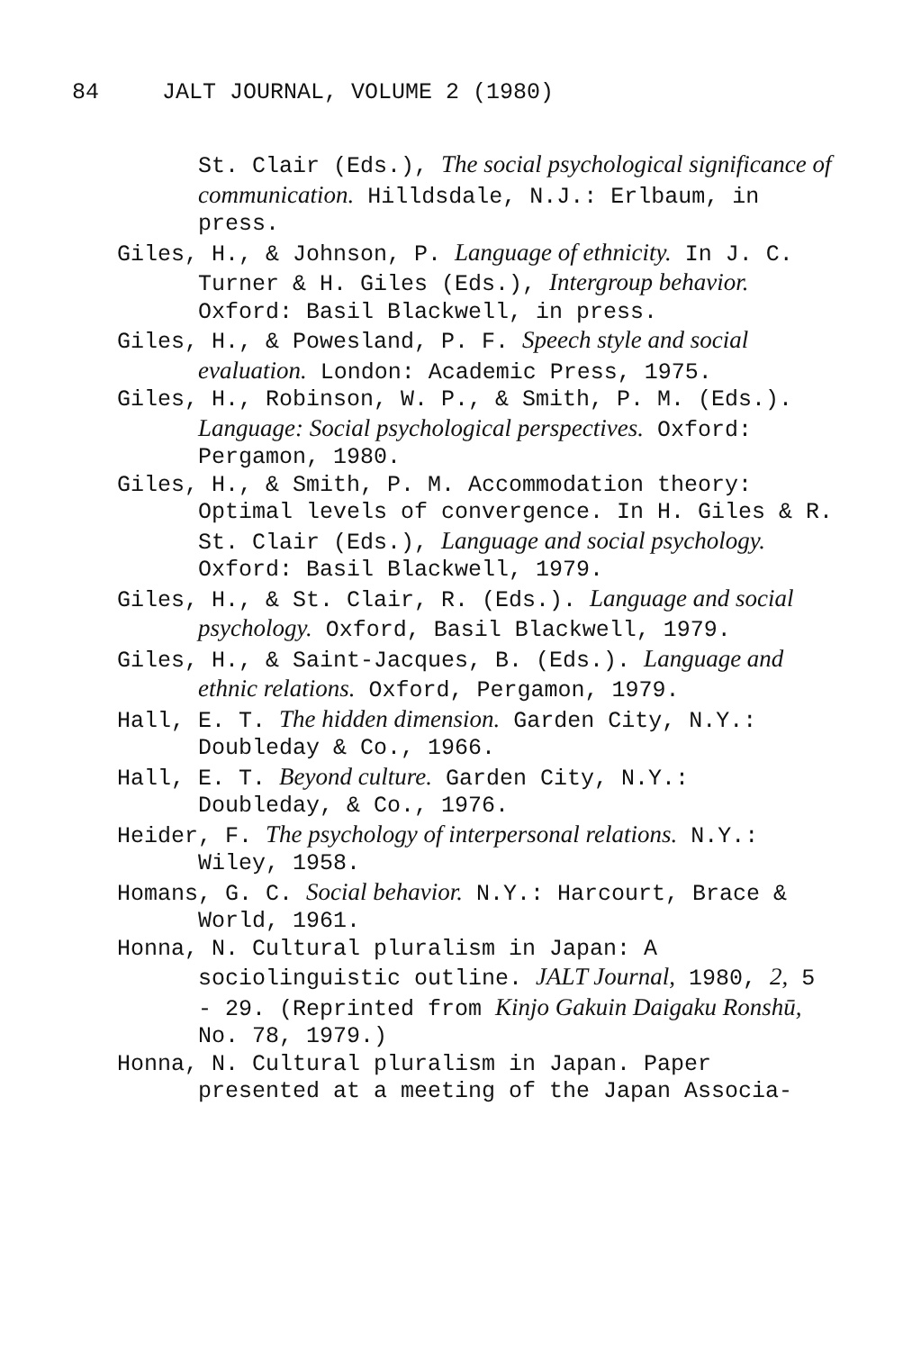84 JALT JOURNAL, VOLUME 2 (1980)
St. Clair (Eds.), The social psychological significance of communication. Hilldsdale, N.J.: Erlbaum, in press.
Giles, H., & Johnson, P. Language of ethnicity. In J. C. Turner & H. Giles (Eds.), Intergroup behavior. Oxford: Basil Blackwell, in press.
Giles, H., & Powesland, P. F. Speech style and social evaluation. London: Academic Press, 1975.
Giles, H., Robinson, W. P., & Smith, P. M. (Eds.). Language: Social psychological perspectives. Oxford: Pergamon, 1980.
Giles, H., & Smith, P. M. Accommodation theory: Optimal levels of convergence. In H. Giles & R. St. Clair (Eds.), Language and social psychology. Oxford: Basil Blackwell, 1979.
Giles, H., & St. Clair, R. (Eds.). Language and social psychology. Oxford, Basil Blackwell, 1979.
Giles, H., & Saint-Jacques, B. (Eds.). Language and ethnic relations. Oxford, Pergamon, 1979.
Hall, E. T. The hidden dimension. Garden City, N.Y.: Doubleday & Co., 1966.
Hall, E. T. Beyond culture. Garden City, N.Y.: Doubleday, & Co., 1976.
Heider, F. The psychology of interpersonal relations. N.Y.: Wiley, 1958.
Homans, G. C. Social behavior. N.Y.: Harcourt, Brace & World, 1961.
Honna, N. Cultural pluralism in Japan: A sociolinguistic outline. JALT Journal, 1980, 2, 5 - 29. (Reprinted from Kinjo Gakuin Daigaku Ronshū, No. 78, 1979.)
Honna, N. Cultural pluralism in Japan. Paper presented at a meeting of the Japan Associa-